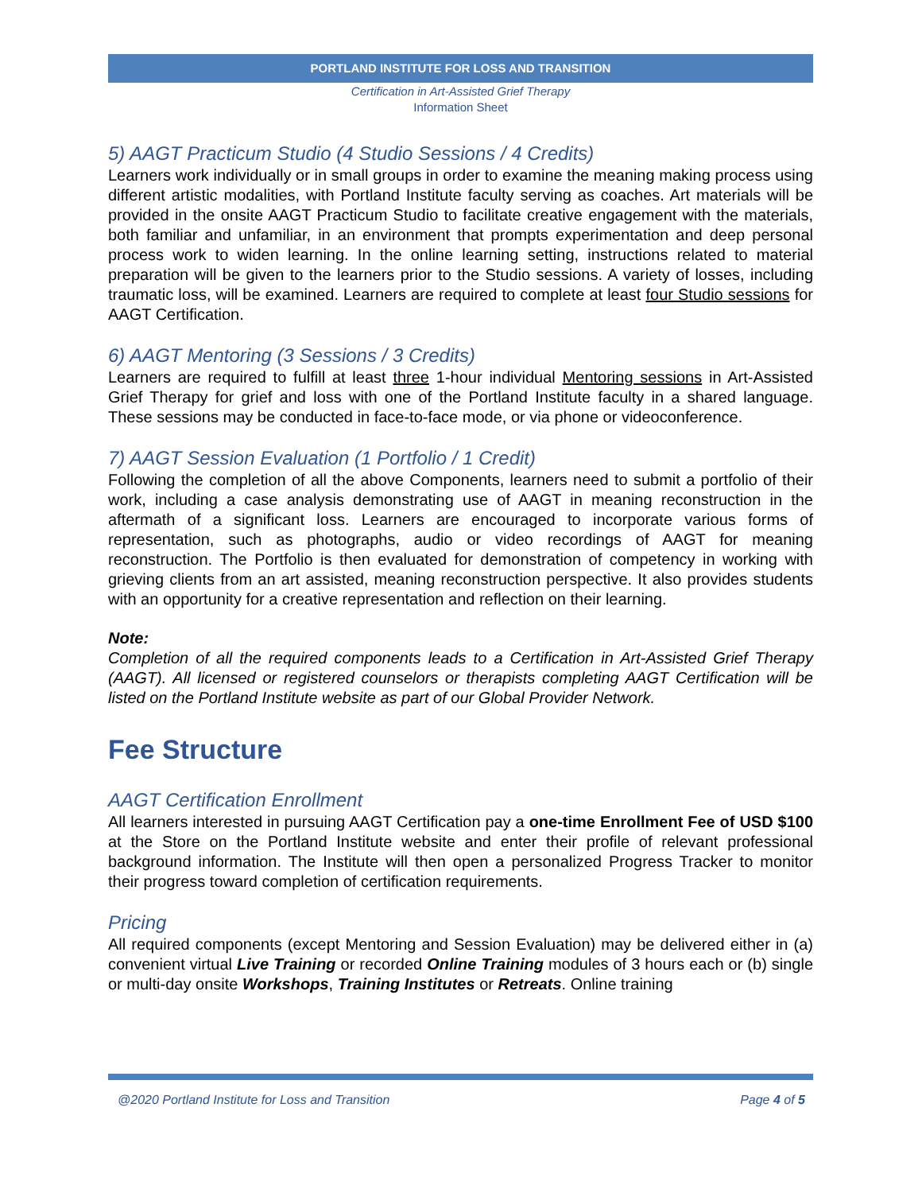PORTLAND INSTITUTE FOR LOSS AND TRANSITION
Certification in Art-Assisted Grief Therapy
Information Sheet
5) AAGT Practicum Studio (4 Studio Sessions / 4 Credits)
Learners work individually or in small groups in order to examine the meaning making process using different artistic modalities, with Portland Institute faculty serving as coaches. Art materials will be provided in the onsite AAGT Practicum Studio to facilitate creative engagement with the materials, both familiar and unfamiliar, in an environment that prompts experimentation and deep personal process work to widen learning. In the online learning setting, instructions related to material preparation will be given to the learners prior to the Studio sessions. A variety of losses, including traumatic loss, will be examined. Learners are required to complete at least four Studio sessions for AAGT Certification.
6) AAGT Mentoring (3 Sessions / 3 Credits)
Learners are required to fulfill at least three 1-hour individual Mentoring sessions in Art-Assisted Grief Therapy for grief and loss with one of the Portland Institute faculty in a shared language. These sessions may be conducted in face-to-face mode, or via phone or videoconference.
7) AAGT Session Evaluation (1 Portfolio / 1 Credit)
Following the completion of all the above Components, learners need to submit a portfolio of their work, including a case analysis demonstrating use of AAGT in meaning reconstruction in the aftermath of a significant loss. Learners are encouraged to incorporate various forms of representation, such as photographs, audio or video recordings of AAGT for meaning reconstruction. The Portfolio is then evaluated for demonstration of competency in working with grieving clients from an art assisted, meaning reconstruction perspective. It also provides students with an opportunity for a creative representation and reflection on their learning.
Note:
Completion of all the required components leads to a Certification in Art-Assisted Grief Therapy (AAGT). All licensed or registered counselors or therapists completing AAGT Certification will be listed on the Portland Institute website as part of our Global Provider Network.
Fee Structure
AAGT Certification Enrollment
All learners interested in pursuing AAGT Certification pay a one-time Enrollment Fee of USD $100 at the Store on the Portland Institute website and enter their profile of relevant professional background information. The Institute will then open a personalized Progress Tracker to monitor their progress toward completion of certification requirements.
Pricing
All required components (except Mentoring and Session Evaluation) may be delivered either in (a) convenient virtual Live Training or recorded Online Training modules of 3 hours each or (b) single or multi-day onsite Workshops, Training Institutes or Retreats. Online training
@2020 Portland Institute for Loss and Transition Page 4 of 5